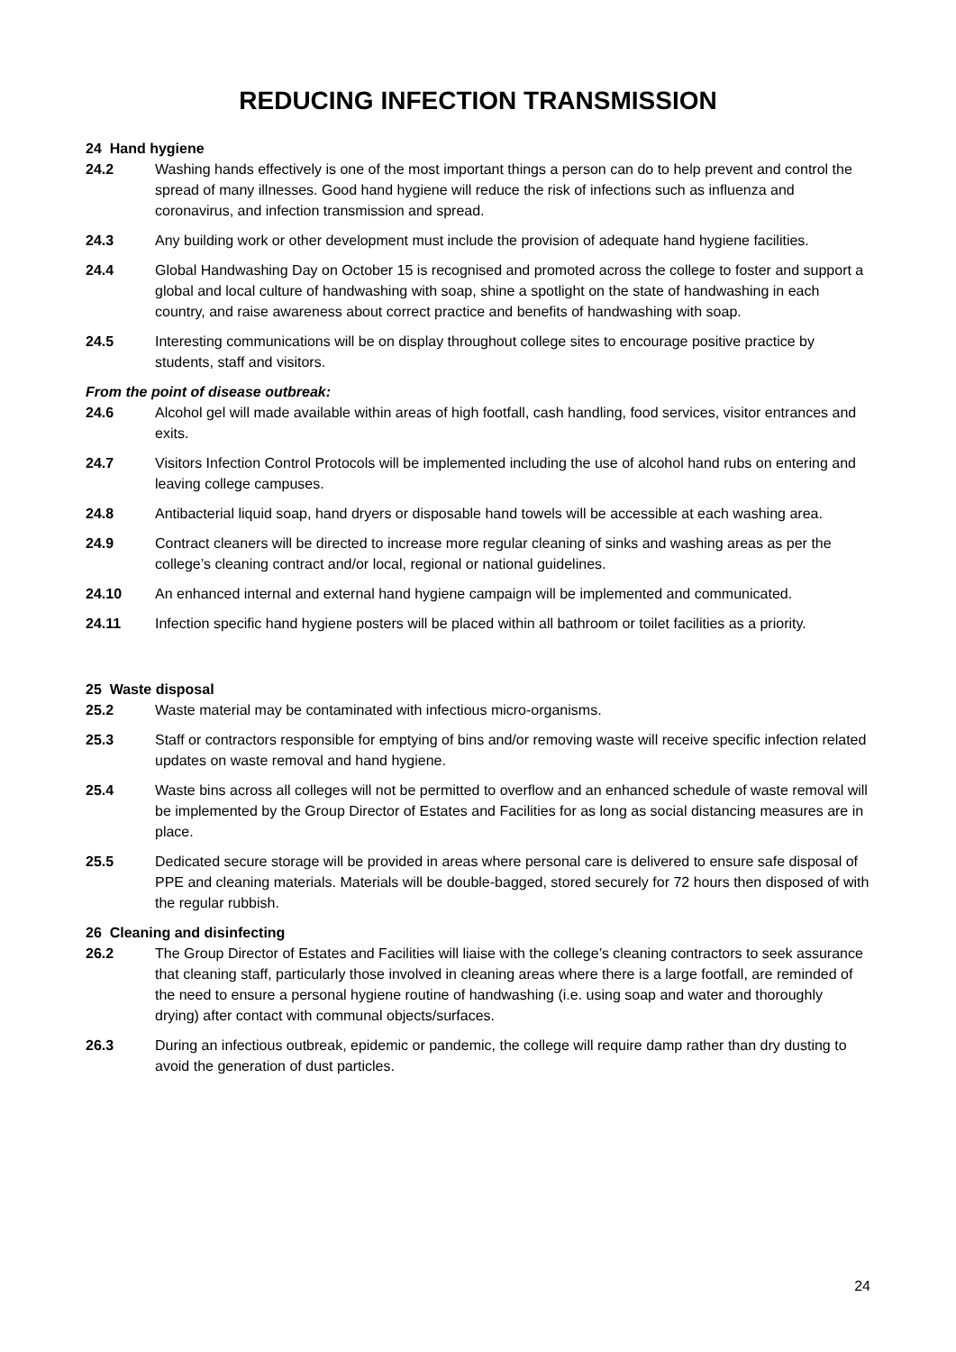REDUCING INFECTION TRANSMISSION
24 Hand hygiene
24.2 Washing hands effectively is one of the most important things a person can do to help prevent and control the spread of many illnesses. Good hand hygiene will reduce the risk of infections such as influenza and coronavirus, and infection transmission and spread.
24.3 Any building work or other development must include the provision of adequate hand hygiene facilities.
24.4 Global Handwashing Day on October 15 is recognised and promoted across the college to foster and support a global and local culture of handwashing with soap, shine a spotlight on the state of handwashing in each country, and raise awareness about correct practice and benefits of handwashing with soap.
24.5 Interesting communications will be on display throughout college sites to encourage positive practice by students, staff and visitors.
From the point of disease outbreak:
24.6 Alcohol gel will made available within areas of high footfall, cash handling, food services, visitor entrances and exits.
24.7 Visitors Infection Control Protocols will be implemented including the use of alcohol hand rubs on entering and leaving college campuses.
24.8 Antibacterial liquid soap, hand dryers or disposable hand towels will be accessible at each washing area.
24.9 Contract cleaners will be directed to increase more regular cleaning of sinks and washing areas as per the college’s cleaning contract and/or local, regional or national guidelines.
24.10 An enhanced internal and external hand hygiene campaign will be implemented and communicated.
24.11 Infection specific hand hygiene posters will be placed within all bathroom or toilet facilities as a priority.
25 Waste disposal
25.2 Waste material may be contaminated with infectious micro-organisms.
25.3 Staff or contractors responsible for emptying of bins and/or removing waste will receive specific infection related updates on waste removal and hand hygiene.
25.4 Waste bins across all colleges will not be permitted to overflow and an enhanced schedule of waste removal will be implemented by the Group Director of Estates and Facilities for as long as social distancing measures are in place.
25.5 Dedicated secure storage will be provided in areas where personal care is delivered to ensure safe disposal of PPE and cleaning materials. Materials will be double-bagged, stored securely for 72 hours then disposed of with the regular rubbish.
26 Cleaning and disinfecting
26.2 The Group Director of Estates and Facilities will liaise with the college’s cleaning contractors to seek assurance that cleaning staff, particularly those involved in cleaning areas where there is a large footfall, are reminded of the need to ensure a personal hygiene routine of handwashing (i.e. using soap and water and thoroughly drying) after contact with communal objects/surfaces.
26.3 During an infectious outbreak, epidemic or pandemic, the college will require damp rather than dry dusting to avoid the generation of dust particles.
24